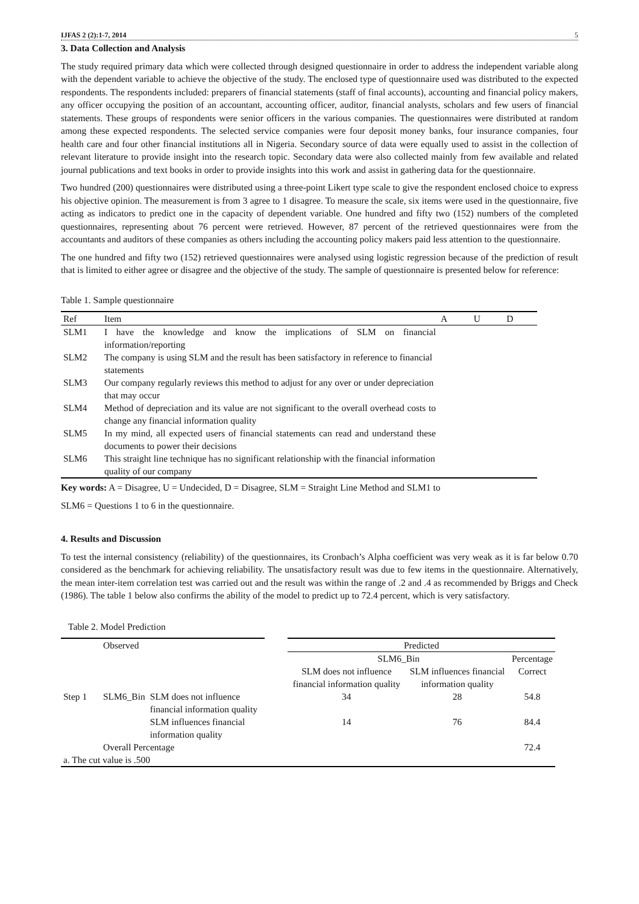IJFAS 2 (2):1-7, 2014 5
3. Data Collection and Analysis
The study required primary data which were collected through designed questionnaire in order to address the independent variable along with the dependent variable to achieve the objective of the study. The enclosed type of questionnaire used was distributed to the expected respondents. The respondents included: preparers of financial statements (staff of final accounts), accounting and financial policy makers, any officer occupying the position of an accountant, accounting officer, auditor, financial analysts, scholars and few users of financial statements. These groups of respondents were senior officers in the various companies. The questionnaires were distributed at random among these expected respondents. The selected service companies were four deposit money banks, four insurance companies, four health care and four other financial institutions all in Nigeria. Secondary source of data were equally used to assist in the collection of relevant literature to provide insight into the research topic. Secondary data were also collected mainly from few available and related journal publications and text books in order to provide insights into this work and assist in gathering data for the questionnaire.
Two hundred (200) questionnaires were distributed using a three-point Likert type scale to give the respondent enclosed choice to express his objective opinion. The measurement is from 3 agree to 1 disagree. To measure the scale, six items were used in the questionnaire, five acting as indicators to predict one in the capacity of dependent variable. One hundred and fifty two (152) numbers of the completed questionnaires, representing about 76 percent were retrieved. However, 87 percent of the retrieved questionnaires were from the accountants and auditors of these companies as others including the accounting policy makers paid less attention to the questionnaire.
The one hundred and fifty two (152) retrieved questionnaires were analysed using logistic regression because of the prediction of result that is limited to either agree or disagree and the objective of the study. The sample of questionnaire is presented below for reference:
Table 1. Sample questionnaire
| Ref | Item | A | U | D |
| SLM1 | I have the knowledge and know the implications of SLM on financial information/reporting | | | |
| SLM2 | The company is using SLM and the result has been satisfactory in reference to financial statements | | | |
| SLM3 | Our company regularly reviews this method to adjust for any over or under depreciation that may occur | | | |
| SLM4 | Method of depreciation and its value are not significant to the overall overhead costs to change any financial information quality | | | |
| SLM5 | In my mind, all expected users of financial statements can read and understand these documents to power their decisions | | | |
| SLM6 | This straight line technique has no significant relationship with the financial information quality of our company | | | |
Key words: A = Disagree, U = Undecided, D = Disagree, SLM = Straight Line Method and SLM1 to
SLM6 = Questions 1 to 6 in the questionnaire.
4. Results and Discussion
To test the internal consistency (reliability) of the questionnaires, its Cronbach’s Alpha coefficient was very weak as it is far below 0.70 considered as the benchmark for achieving reliability. The unsatisfactory result was due to few items in the questionnaire. Alternatively, the mean inter-item correlation test was carried out and the result was within the range of .2 and .4 as recommended by Briggs and Check (1986). The table 1 below also confirms the ability of the model to predict up to 72.4 percent, which is very satisfactory.
Table 2. Model Prediction
| | Observed | | | Predicted | | |
| | | | | SLM6_Bin | | Percentage |
| | | | | SLM does not influence financial information quality | SLM influences financial information quality | Correct |
| Step 1 | SLM6_Bin | SLM does not influence financial information quality | | 34 | 28 | 54.8 |
| | | SLM influences financial information quality | | 14 | 76 | 84.4 |
| | Overall Percentage | | | | | 72.4 |
| a. The cut value is .500 | | | | | | |